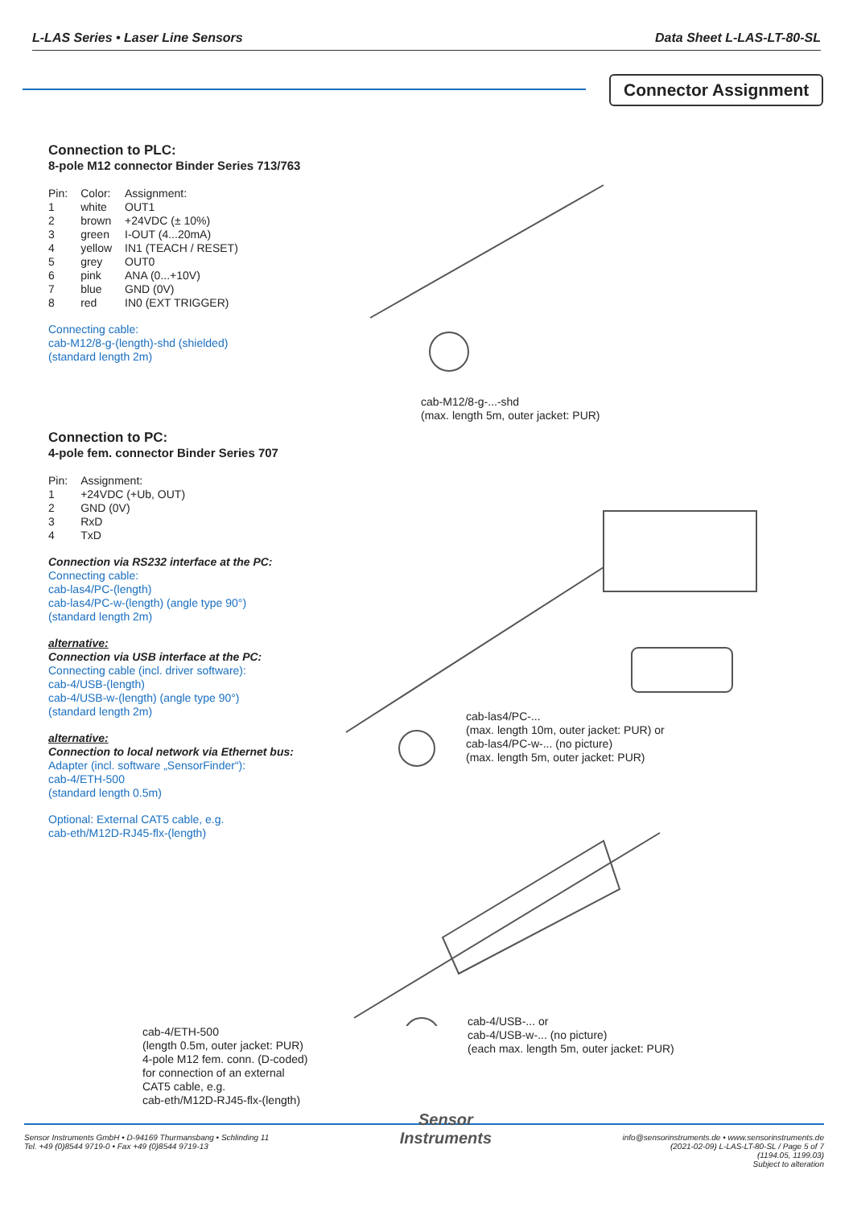L-LAS Series • Laser Line Sensors Data Sheet L-LAS-LT-80-SL
Connector Assignment
Connection to PLC:
8-pole M12 connector Binder Series 713/763
| Pin: | Color: | Assignment: |
| 1 | white | OUT1 |
| 2 | brown | +24VDC (± 10%) |
| 3 | green | I-OUT (4...20mA) |
| 4 | yellow | IN1 (TEACH / RESET) |
| 5 | grey | OUT0 |
| 6 | pink | ANA (0...+10V) |
| 7 | blue | GND (0V) |
| 8 | red | IN0 (EXT TRIGGER) |
Connecting cable:
cab-M12/8-g-(length)-shd (shielded)
(standard length 2m)
cab-M12/8-g-...-shd
(max. length 5m, outer jacket: PUR)
Connection to PC:
4-pole fem. connector Binder Series 707
| Pin: | Assignment: |
| 1 | +24VDC (+Ub, OUT) |
| 2 | GND (0V) |
| 3 | RxD |
| 4 | TxD |
Connection via RS232 interface at the PC:
Connecting cable:
cab-las4/PC-(length)
cab-las4/PC-w-(length) (angle type 90°)
(standard length 2m)
alternative:
Connection via USB interface at the PC:
Connecting cable (incl. driver software):
cab-4/USB-(length)
cab-4/USB-w-(length) (angle type 90°)
(standard length 2m)
alternative:
Connection to local network via Ethernet bus:
Adapter (incl. software „SensorFinder“):
cab-4/ETH-500
(standard length 0.5m)
Optional: External CAT5 cable, e.g.
cab-eth/M12D-RJ45-flx-(length)
cab-las4/PC-...
(max. length 10m, outer jacket: PUR) or
cab-las4/PC-w-... (no picture)
(max. length 5m, outer jacket: PUR)
cab-4/USB-... or
cab-4/USB-w-... (no picture)
(each max. length 5m, outer jacket: PUR)
cab-4/ETH-500
(length 0.5m, outer jacket: PUR)
4-pole M12 fem. conn. (D-coded)
for connection of an external
CAT5 cable, e.g.
cab-eth/M12D-RJ45-flx-(length)
Sensor Instruments GmbH • D-94169 Thurmansbang • Schlinding 11
Tel. +49 (0)8544 9719-0 • Fax +49 (0)8544 9719-13
Sensor
Instruments
info@sensorinstruments.de • www.sensorinstruments.de
(2021-02-09) L-LAS-LT-80-SL / Page 5 of 7
(1194.05, 1199.03)
Subject to alteration